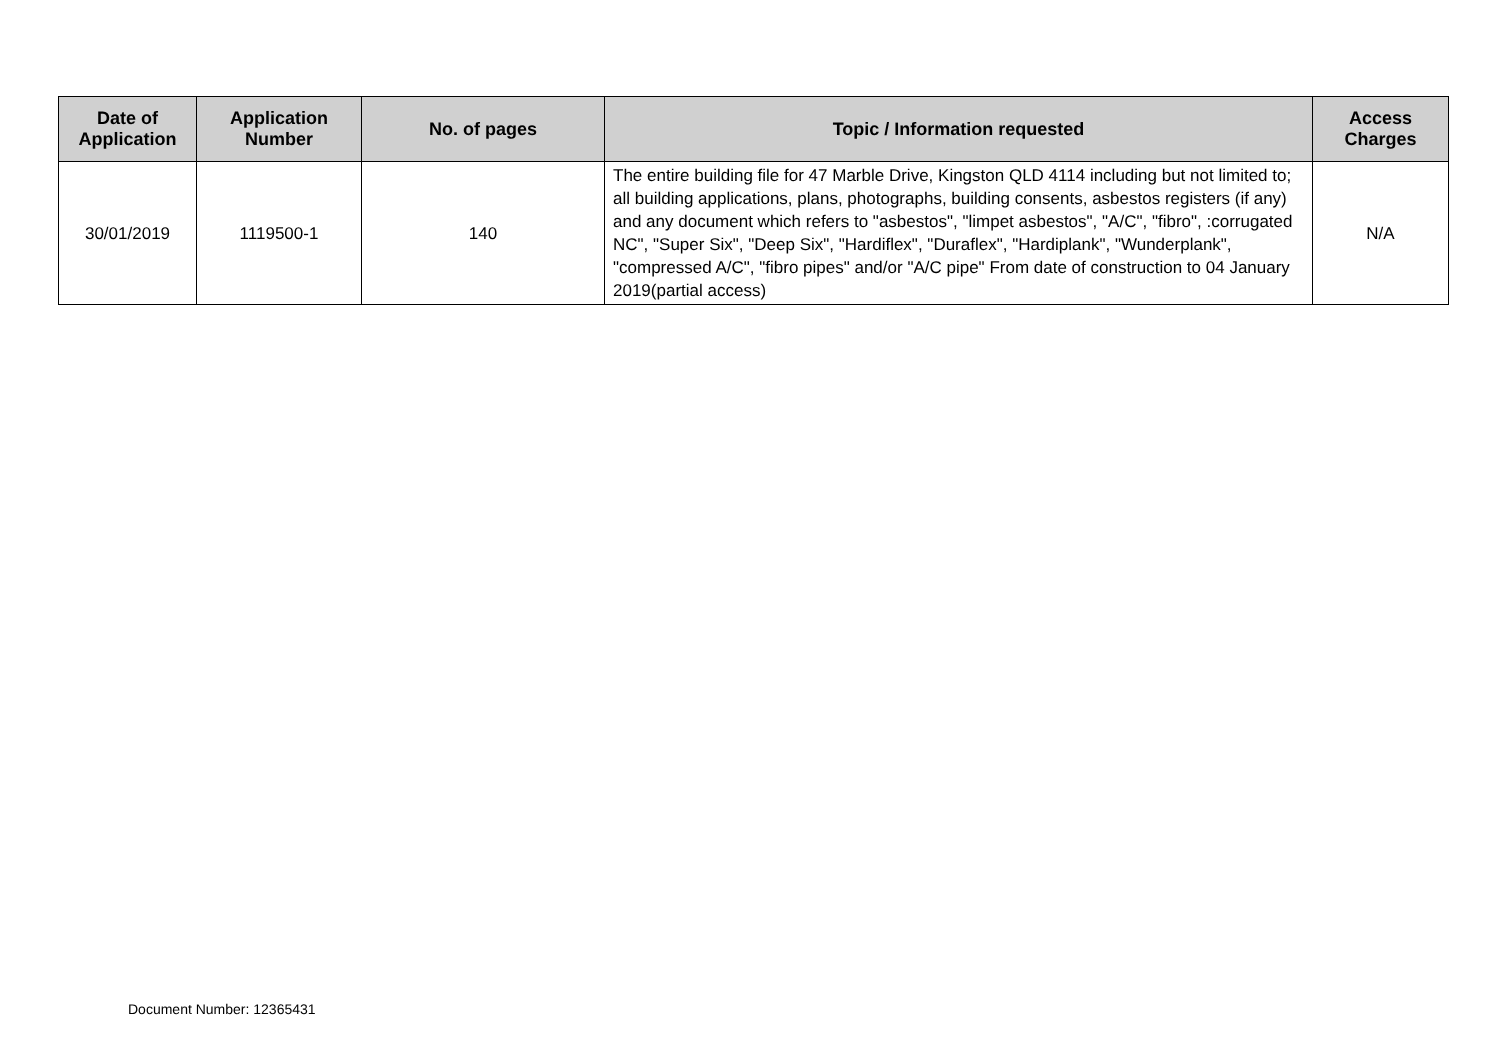| Date of Application | Application Number | No. of pages | Topic / Information requested | Access Charges |
| --- | --- | --- | --- | --- |
| 30/01/2019 | 1119500-1 | 140 | The entire building file for 47 Marble Drive, Kingston QLD 4114 including but not limited to; all building applications, plans, photographs, building consents, asbestos registers (if any) and any document which refers to "asbestos", "limpet asbestos", "A/C", "fibro", :corrugated NC", "Super Six", "Deep Six", "Hardiflex", "Duraflex", "Hardiplank", "Wunderplank", "compressed A/C", "fibro pipes" and/or "A/C pipe" From date of construction to 04 January 2019(partial access) | N/A |
Document Number: 12365431